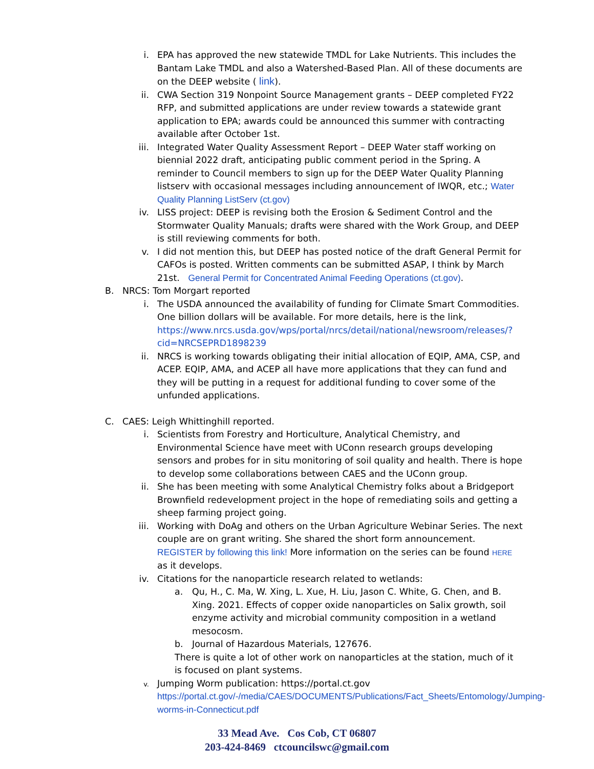i. EPA has approved the new statewide TMDL for Lake Nutrients. This includes the Bantam Lake TMDL and also a Watershed-Based Plan. All of these documents are on the DEEP website ( link).
ii. CWA Section 319 Nonpoint Source Management grants – DEEP completed FY22 RFP, and submitted applications are under review towards a statewide grant application to EPA; awards could be announced this summer with contracting available after October 1st.
iii. Integrated Water Quality Assessment Report – DEEP Water staff working on biennial 2022 draft, anticipating public comment period in the Spring. A reminder to Council members to sign up for the DEEP Water Quality Planning listserv with occasional messages including announcement of IWQR, etc.; Water Quality Planning ListServ (ct.gov)
iv. LISS project: DEEP is revising both the Erosion & Sediment Control and the Stormwater Quality Manuals; drafts were shared with the Work Group, and DEEP is still reviewing comments for both.
v. I did not mention this, but DEEP has posted notice of the draft General Permit for CAFOs is posted. Written comments can be submitted ASAP, I think by March 21st. General Permit for Concentrated Animal Feeding Operations (ct.gov).
B. NRCS: Tom Morgart reported
i. The USDA announced the availability of funding for Climate Smart Commodities. One billion dollars will be available. For more details, here is the link, https://www.nrcs.usda.gov/wps/portal/nrcs/detail/national/newsroom/releases/?cid=NRCSEPRD1898239
ii. NRCS is working towards obligating their initial allocation of EQIP, AMA, CSP, and ACEP. EQIP, AMA, and ACEP all have more applications that they can fund and they will be putting in a request for additional funding to cover some of the unfunded applications.
C. CAES: Leigh Whittinghill reported.
i. Scientists from Forestry and Horticulture, Analytical Chemistry, and Environmental Science have meet with UConn research groups developing sensors and probes for in situ monitoring of soil quality and health. There is hope to develop some collaborations between CAES and the UConn group.
ii. She has been meeting with some Analytical Chemistry folks about a Bridgeport Brownfield redevelopment project in the hope of remediating soils and getting a sheep farming project going.
iii. Working with DoAg and others on the Urban Agriculture Webinar Series. The next couple are on grant writing. She shared the short form announcement. REGISTER by following this link! More information on the series can be found HERE as it develops.
iv. Citations for the nanoparticle research related to wetlands:
a. Qu, H., C. Ma, W. Xing, L. Xue, H. Liu, Jason C. White, G. Chen, and B. Xing. 2021. Effects of copper oxide nanoparticles on Salix growth, soil enzyme activity and microbial community composition in a wetland mesocosm.
b. Journal of Hazardous Materials, 127676.
There is quite a lot of other work on nanoparticles at the station, much of it is focused on plant systems.
v.
Jumping Worm publication: https://portal.ct.gov https://portal.ct.gov/-/media/CAES/DOCUMENTS/Publications/Fact_Sheets/Entomology/Jumping-worms-in-Connecticut.pdf
33 Mead Ave. Cos Cob, CT 06807
203-424-8469 ctcouncilswc@gmail.com